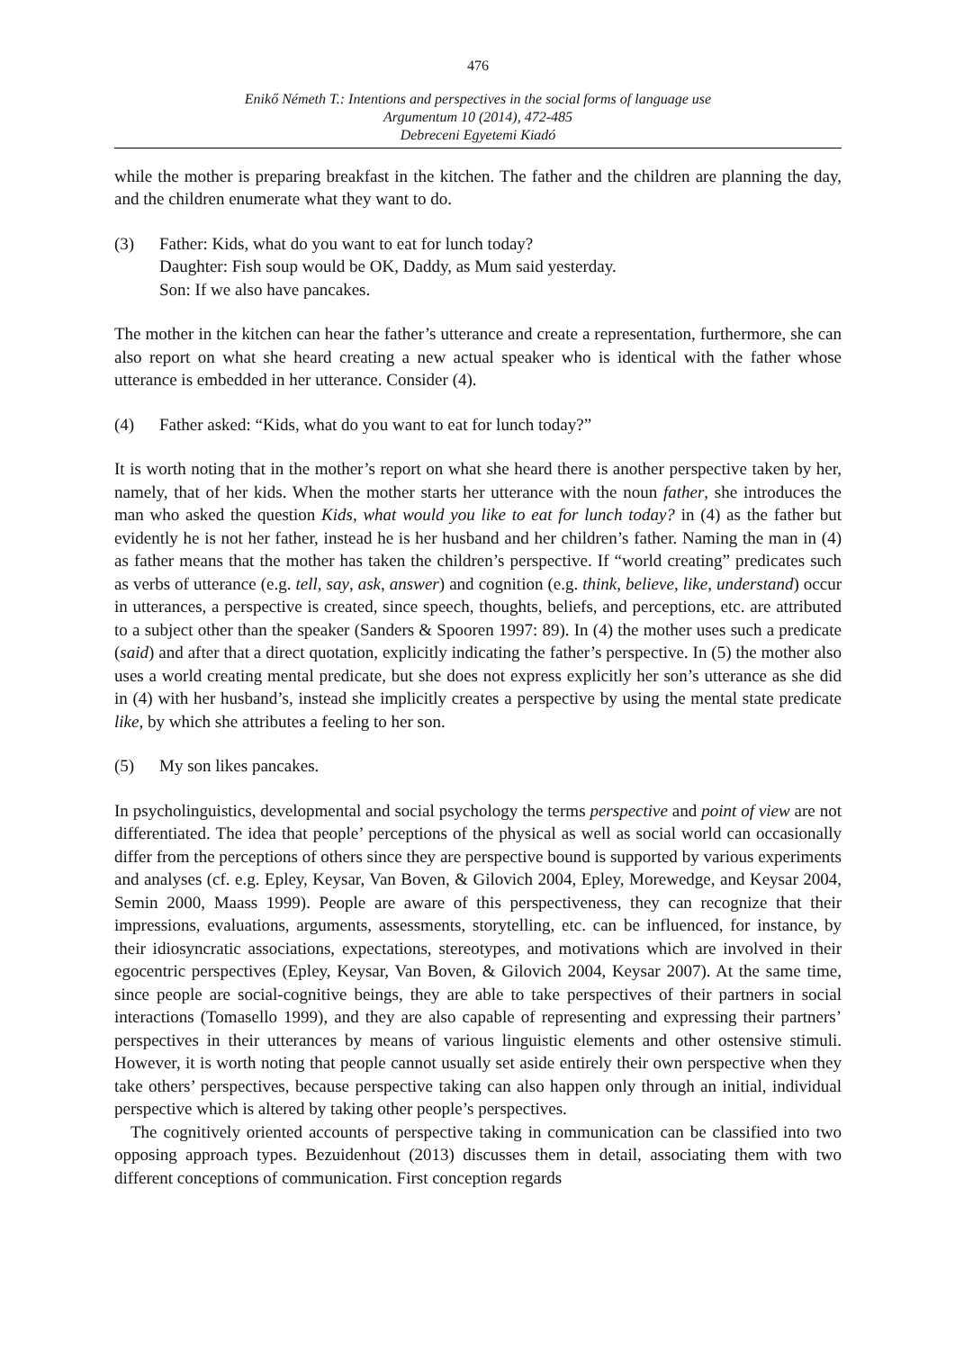476
Enikő Németh T.: Intentions and perspectives in the social forms of language use
Argumentum 10 (2014), 472-485
Debreceni Egyetemi Kiadó
while the mother is preparing breakfast in the kitchen. The father and the children are planning the day, and the children enumerate what they want to do.
(3) Father: Kids, what do you want to eat for lunch today?
Daughter: Fish soup would be OK, Daddy, as Mum said yesterday.
Son: If we also have pancakes.
The mother in the kitchen can hear the father’s utterance and create a representation, furthermore, she can also report on what she heard creating a new actual speaker who is identical with the father whose utterance is embedded in her utterance. Consider (4).
(4) Father asked: “Kids, what do you want to eat for lunch today?”
It is worth noting that in the mother’s report on what she heard there is another perspective taken by her, namely, that of her kids. When the mother starts her utterance with the noun father, she introduces the man who asked the question Kids, what would you like to eat for lunch today? in (4) as the father but evidently he is not her father, instead he is her husband and her children’s father. Naming the man in (4) as father means that the mother has taken the children’s perspective. If “world creating” predicates such as verbs of utterance (e.g. tell, say, ask, answer) and cognition (e.g. think, believe, like, understand) occur in utterances, a perspective is created, since speech, thoughts, beliefs, and perceptions, etc. are attributed to a subject other than the speaker (Sanders & Spooren 1997: 89). In (4) the mother uses such a predicate (said) and after that a direct quotation, explicitly indicating the father’s perspective. In (5) the mother also uses a world creating mental predicate, but she does not express explicitly her son’s utterance as she did in (4) with her husband’s, instead she implicitly creates a perspective by using the mental state predicate like, by which she attributes a feeling to her son.
(5) My son likes pancakes.
In psycholinguistics, developmental and social psychology the terms perspective and point of view are not differentiated. The idea that people’ perceptions of the physical as well as social world can occasionally differ from the perceptions of others since they are perspective bound is supported by various experiments and analyses (cf. e.g. Epley, Keysar, Van Boven, & Gilovich 2004, Epley, Morewedge, and Keysar 2004, Semin 2000, Maass 1999). People are aware of this perspectiveness, they can recognize that their impressions, evaluations, arguments, assessments, storytelling, etc. can be influenced, for instance, by their idiosyncratic associations, expectations, stereotypes, and motivations which are involved in their egocentric perspectives (Epley, Keysar, Van Boven, & Gilovich 2004, Keysar 2007). At the same time, since people are social-cognitive beings, they are able to take perspectives of their partners in social interactions (Tomasello 1999), and they are also capable of representing and expressing their partners’ perspectives in their utterances by means of various linguistic elements and other ostensive stimuli. However, it is worth noting that people cannot usually set aside entirely their own perspective when they take others’ perspectives, because perspective taking can also happen only through an initial, individual perspective which is altered by taking other people’s perspectives.
The cognitively oriented accounts of perspective taking in communication can be classified into two opposing approach types. Bezuidenhout (2013) discusses them in detail, associating them with two different conceptions of communication. First conception regards